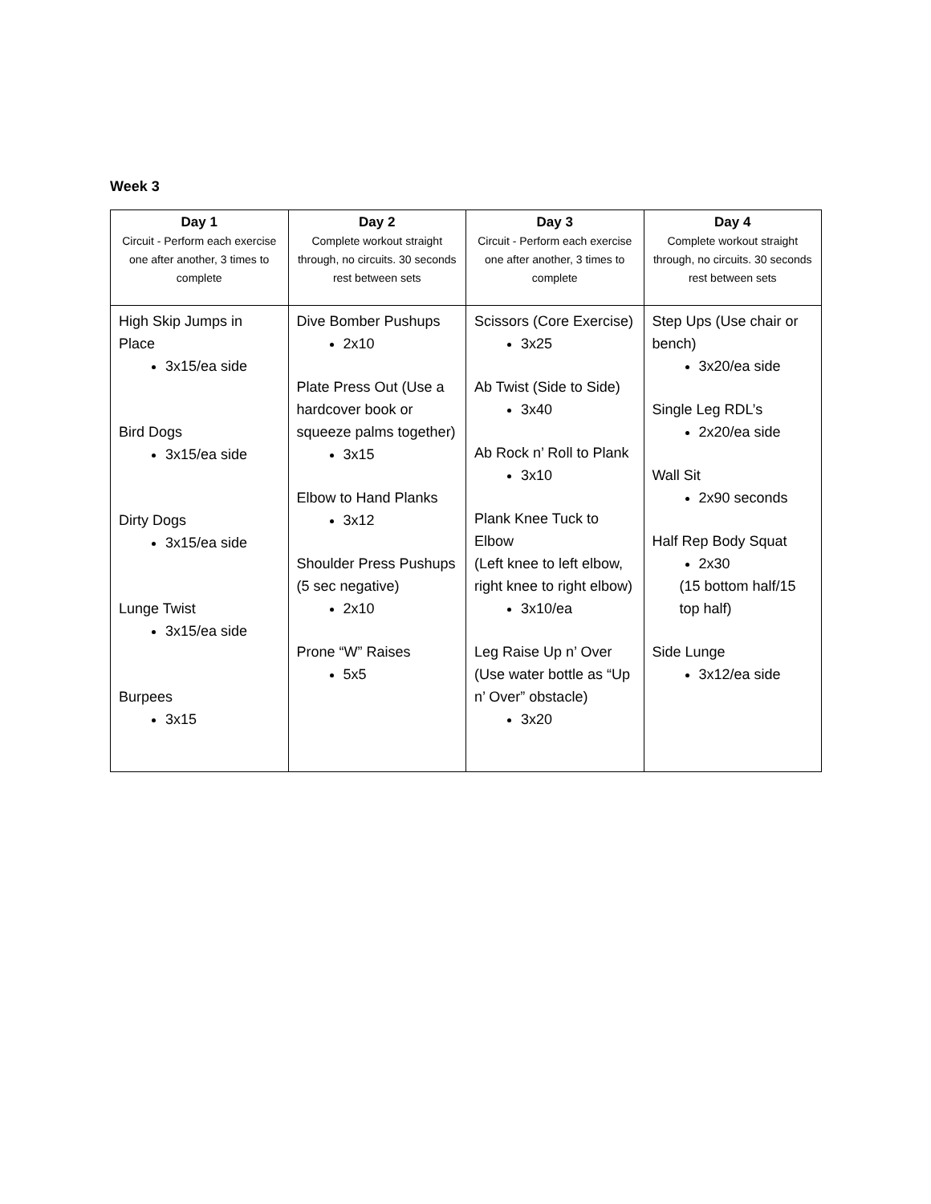Week 3
| Day 1 Circuit - Perform each exercise one after another, 3 times to complete | Day 2 Complete workout straight through, no circuits. 30 seconds rest between sets | Day 3 Circuit - Perform each exercise one after another, 3 times to complete | Day 4 Complete workout straight through, no circuits. 30 seconds rest between sets |
| --- | --- | --- | --- |
| High Skip Jumps in Place 3x15/ea side Bird Dogs 3x15/ea side Dirty Dogs 3x15/ea side Lunge Twist 3x15/ea side Burpees 3x15 | Dive Bomber Pushups 2x10 Plate Press Out (Use a hardcover book or squeeze palms together) 3x15 Elbow to Hand Planks 3x12 Shoulder Press Pushups (5 sec negative) 2x10 Prone “W” Raises 5x5 | Scissors (Core Exercise) 3x25 Ab Twist (Side to Side) 3x40 Ab Rock n’ Roll to Plank 3x10 Plank Knee Tuck to Elbow (Left knee to left elbow, right knee to right elbow) 3x10/ea Leg Raise Up n’ Over (Use water bottle as “Up n’ Over” obstacle) 3x20 | Step Ups (Use chair or bench) 3x20/ea side Single Leg RDL’s 2x20/ea side Wall Sit 2x90 seconds Half Rep Body Squat 2x30 (15 bottom half/15 top half) Side Lunge 3x12/ea side |